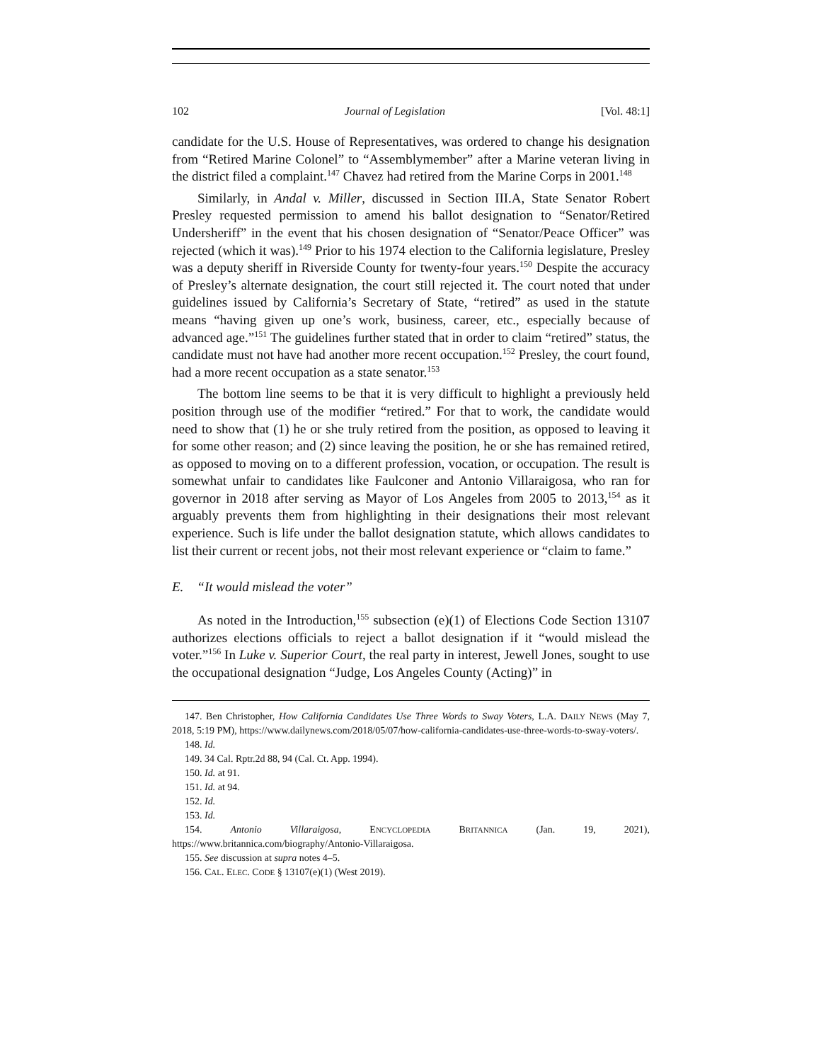102 Journal of Legislation [Vol. 48:1]
candidate for the U.S. House of Representatives, was ordered to change his designation from “Retired Marine Colonel” to “Assemblymember” after a Marine veteran living in the district filed a complaint.<sup>147</sup> Chavez had retired from the Marine Corps in 2001.<sup>148</sup>
Similarly, in Andal v. Miller, discussed in Section III.A, State Senator Robert Presley requested permission to amend his ballot designation to “Senator/Retired Undersheriff” in the event that his chosen designation of “Senator/Peace Officer” was rejected (which it was).<sup>149</sup> Prior to his 1974 election to the California legislature, Presley was a deputy sheriff in Riverside County for twenty-four years.<sup>150</sup> Despite the accuracy of Presley’s alternate designation, the court still rejected it. The court noted that under guidelines issued by California’s Secretary of State, “retired” as used in the statute means “having given up one’s work, business, career, etc., especially because of advanced age.”<sup>151</sup> The guidelines further stated that in order to claim “retired” status, the candidate must not have had another more recent occupation.<sup>152</sup> Presley, the court found, had a more recent occupation as a state senator.<sup>153</sup>
The bottom line seems to be that it is very difficult to highlight a previously held position through use of the modifier “retired.” For that to work, the candidate would need to show that (1) he or she truly retired from the position, as opposed to leaving it for some other reason; and (2) since leaving the position, he or she has remained retired, as opposed to moving on to a different profession, vocation, or occupation. The result is somewhat unfair to candidates like Faulconer and Antonio Villaraigosa, who ran for governor in 2018 after serving as Mayor of Los Angeles from 2005 to 2013,<sup>154</sup> as it arguably prevents them from highlighting in their designations their most relevant experience. Such is life under the ballot designation statute, which allows candidates to list their current or recent jobs, not their most relevant experience or “claim to fame.”
E. “It would mislead the voter”
As noted in the Introduction,<sup>155</sup> subsection (e)(1) of Elections Code Section 13107 authorizes elections officials to reject a ballot designation if it “would mislead the voter.”<sup>156</sup> In Luke v. Superior Court, the real party in interest, Jewell Jones, sought to use the occupational designation “Judge, Los Angeles County (Acting)” in
147. Ben Christopher, How California Candidates Use Three Words to Sway Voters, L.A. DAILY NEWS (May 7, 2018, 5:19 PM), https://www.dailynews.com/2018/05/07/how-california-candidates-use-three-words-to-sway-voters/.
148. Id.
149. 34 Cal. Rptr.2d 88, 94 (Cal. Ct. App. 1994).
150. Id. at 91.
151. Id. at 94.
152. Id.
153. Id.
154. Antonio Villaraigosa, ENCYCLOPEDIA BRITANNICA (Jan. 19, 2021), https://www.britannica.com/biography/Antonio-Villaraigosa.
155. See discussion at supra notes 4–5.
156. CAL. ELEC. CODE § 13107(e)(1) (West 2019).